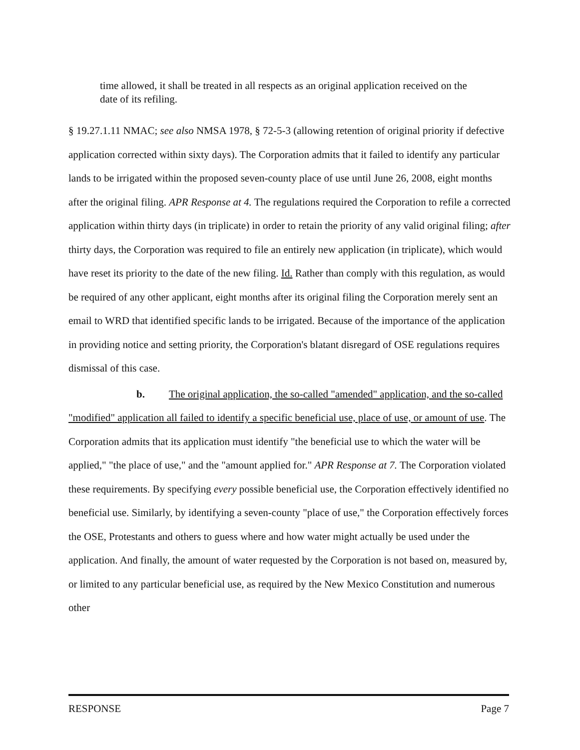time allowed, it shall be treated in all respects as an original application received on the date of its refiling.
§ 19.27.1.11 NMAC; see also NMSA 1978, § 72-5-3 (allowing retention of original priority if defective application corrected within sixty days). The Corporation admits that it failed to identify any particular lands to be irrigated within the proposed seven-county place of use until June 26, 2008, eight months after the original filing. APR Response at 4. The regulations required the Corporation to refile a corrected application within thirty days (in triplicate) in order to retain the priority of any valid original filing; after thirty days, the Corporation was required to file an entirely new application (in triplicate), which would have reset its priority to the date of the new filing. Id. Rather than comply with this regulation, as would be required of any other applicant, eight months after its original filing the Corporation merely sent an email to WRD that identified specific lands to be irrigated. Because of the importance of the application in providing notice and setting priority, the Corporation's blatant disregard of OSE regulations requires dismissal of this case.
b. The original application, the so-called "amended" application, and the so-called "modified" application all failed to identify a specific beneficial use, place of use, or amount of use. The Corporation admits that its application must identify "the beneficial use to which the water will be applied," "the place of use," and the "amount applied for." APR Response at 7. The Corporation violated these requirements. By specifying every possible beneficial use, the Corporation effectively identified no beneficial use. Similarly, by identifying a seven-county "place of use," the Corporation effectively forces the OSE, Protestants and others to guess where and how water might actually be used under the application. And finally, the amount of water requested by the Corporation is not based on, measured by, or limited to any particular beneficial use, as required by the New Mexico Constitution and numerous other
RESPONSE Page 7